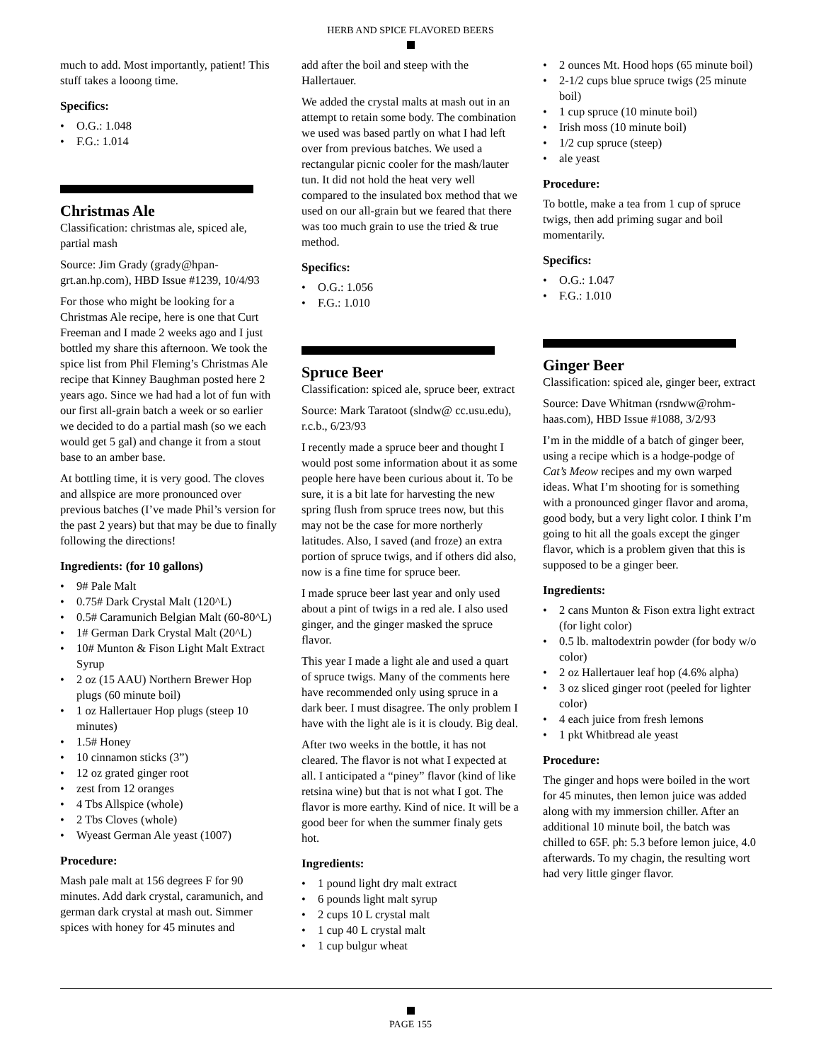HERB AND SPICE FLAVORED BEERS
much to add. Most importantly, patient! This stuff takes a looong time.
Specifics:
O.G.: 1.048
F.G.: 1.014
Christmas Ale
Classification: christmas ale, spiced ale, partial mash
Source: Jim Grady (grady@hpan­grt.an.hp.com), HBD Issue #1239, 10/4/93
For those who might be looking for a Christmas Ale recipe, here is one that Curt Freeman and I made 2 weeks ago and I just bottled my share this afternoon. We took the spice list from Phil Fleming’s Christmas Ale recipe that Kinney Baughman posted here 2 years ago. Since we had had a lot of fun with our first all-grain batch a week or so earlier we decided to do a partial mash (so we each would get 5 gal) and change it from a stout base to an amber base.
At bottling time, it is very good. The cloves and allspice are more pronounced over previous batches (I’ve made Phil’s version for the past 2 years) but that may be due to finally following the directions!
Ingredients: (for 10 gallons)
9# Pale Malt
0.75# Dark Crystal Malt (120^L)
0.5# Caramunich Belgian Malt (60-80^L)
1# German Dark Crystal Malt (20^L)
10# Munton & Fison Light Malt Extract Syrup
2 oz (15 AAU) Northern Brewer Hop plugs (60 minute boil)
1 oz Hallertauer Hop plugs (steep 10 minutes)
1.5# Honey
10 cinnamon sticks (3”)
12 oz grated ginger root
zest from 12 oranges
4 Tbs Allspice (whole)
2 Tbs Cloves (whole)
Wyeast German Ale yeast (1007)
Procedure:
Mash pale malt at 156 degrees F for 90 minutes. Add dark crystal, caramunich, and german dark crystal at mash out. Simmer spices with honey for 45 minutes and
add after the boil and steep with the Hallertauer.
We added the crystal malts at mash out in an attempt to retain some body. The combination we used was based partly on what I had left over from previous batches. We used a rectangular picnic cooler for the mash/lauter tun. It did not hold the heat very well compared to the insulated box method that we used on our all-grain but we feared that there was too much grain to use the tried & true method.
Specifics:
O.G.: 1.056
F.G.: 1.010
Spruce Beer
Classification: spiced ale, spruce beer, extract
Source: Mark Taratoot (slndw@ cc.usu.edu), r.c.b., 6/23/93
I recently made a spruce beer and thought I would post some information about it as some people here have been curious about it. To be sure, it is a bit late for harvesting the new spring flush from spruce trees now, but this may not be the case for more northerly latitudes. Also, I saved (and froze) an extra portion of spruce twigs, and if others did also, now is a fine time for spruce beer.
I made spruce beer last year and only used about a pint of twigs in a red ale. I also used ginger, and the ginger masked the spruce flavor.
This year I made a light ale and used a quart of spruce twigs. Many of the comments here have recommended only using spruce in a dark beer. I must disagree. The only problem I have with the light ale is it is cloudy. Big deal.
After two weeks in the bottle, it has not cleared. The flavor is not what I expected at all. I anticipated a “piney” flavor (kind of like retsina wine) but that is not what I got. The flavor is more earthy. Kind of nice. It will be a good beer for when the summer finaly gets hot.
Ingredients:
1 pound light dry malt extract
6 pounds light malt syrup
2 cups 10 L crystal malt
1 cup 40 L crystal malt
1 cup bulgur wheat
2 ounces Mt. Hood hops (65 minute boil)
2-1/2 cups blue spruce twigs (25 minute boil)
1 cup spruce (10 minute boil)
Irish moss (10 minute boil)
1/2 cup spruce (steep)
ale yeast
Procedure:
To bottle, make a tea from 1 cup of spruce twigs, then add priming sugar and boil momentarily.
Specifics:
O.G.: 1.047
F.G.: 1.010
Ginger Beer
Classification: spiced ale, ginger beer, extract
Source: Dave Whitman (rsndww@rohm­haas.com), HBD Issue #1088, 3/2/93
I’m in the middle of a batch of ginger beer, using a recipe which is a hodge-podge of Cat’s Meow recipes and my own warped ideas. What I’m shooting for is something with a pronounced ginger flavor and aroma, good body, but a very light color. I think I’m going to hit all the goals except the ginger flavor, which is a problem given that this is supposed to be a ginger beer.
Ingredients:
2 cans Munton & Fison extra light extract (for light color)
0.5 lb. maltodextrin powder (for body w/o color)
2 oz Hallertauer leaf hop (4.6% alpha)
3 oz sliced ginger root (peeled for lighter color)
4 each juice from fresh lemons
1 pkt Whitbread ale yeast
Procedure:
The ginger and hops were boiled in the wort for 45 minutes, then lemon juice was added along with my immersion chiller. After an additional 10 minute boil, the batch was chilled to 65F. ph: 5.3 before lemon juice, 4.0 afterwards. To my chagin, the resulting wort had very little ginger flavor.
PAGE 155